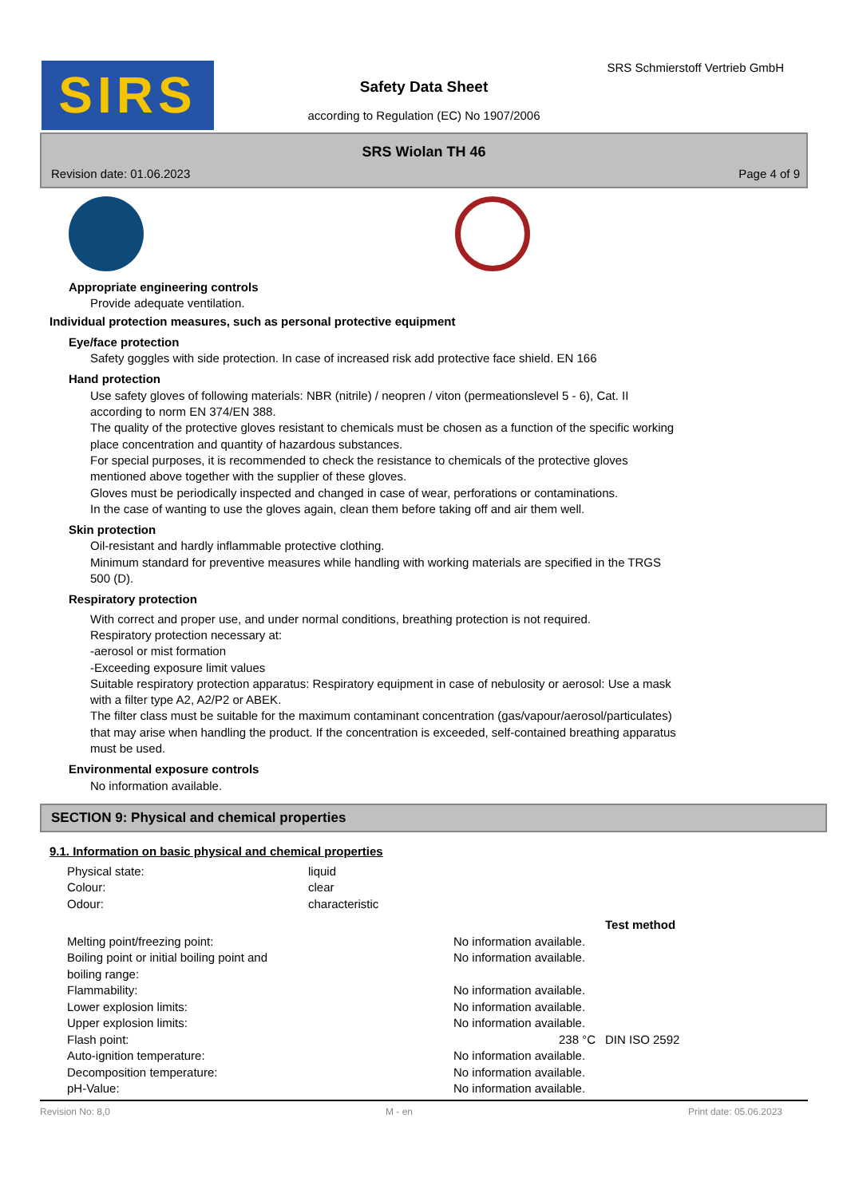SIRS
Safety Data Sheet
according to Regulation (EC) No 1907/2006
SRS Schmierstoff Vertrieb GmbH
SRS Wiolan TH 46
Revision date: 01.06.2023 Page 4 of 9
Appropriate engineering controls
Provide adequate ventilation.
Individual protection measures, such as personal protective equipment
Eye/face protection
Safety goggles with side protection. In case of increased risk add protective face shield. EN 166
Hand protection
Use safety gloves of following materials: NBR (nitrile) / neopren / viton (permeationslevel 5 - 6), Cat. II
according to norm EN 374/EN 388.
The quality of the protective gloves resistant to chemicals must be chosen as a function of the specific working
place concentration and quantity of hazardous substances.
For special purposes, it is recommended to check the resistance to chemicals of the protective gloves
mentioned above together with the supplier of these gloves.
Gloves must be periodically inspected and changed in case of wear, perforations or contaminations.
In the case of wanting to use the gloves again, clean them before taking off and air them well.
Skin protection
Oil-resistant and hardly inflammable protective clothing.
Minimum standard for preventive measures while handling with working materials are specified in the TRGS
500 (D).
Respiratory protection
With correct and proper use, and under normal conditions, breathing protection is not required.
Respiratory protection necessary at:
-aerosol or mist formation
-Exceeding exposure limit values
Suitable respiratory protection apparatus: Respiratory equipment in case of nebulosity or aerosol: Use a mask
with a filter type A2, A2/P2 or ABEK.
The filter class must be suitable for the maximum contaminant concentration (gas/vapour/aerosol/particulates)
that may arise when handling the product. If the concentration is exceeded, self-contained breathing apparatus
must be used.
Environmental exposure controls
No information available.
SECTION 9: Physical and chemical properties
9.1. Information on basic physical and chemical properties
| Physical state: | liquid |
| Colour: | clear |
| Odour: | characteristic |
| | | Test method |
| --- | --- | --- |
| Melting point/freezing point: | No information available. | |
| Boiling point or initial boiling point and boiling range: | No information available. | |
| Flammability: | No information available. | |
| Lower explosion limits: | No information available. | |
| Upper explosion limits: | No information available. | |
| Flash point: | 238 °C | DIN ISO 2592 |
| Auto-ignition temperature: | No information available. | |
| Decomposition temperature: | No information available. | |
| pH-Value: | No information available. | |
Revision No: 8,0 M - en Print date: 05.06.2023